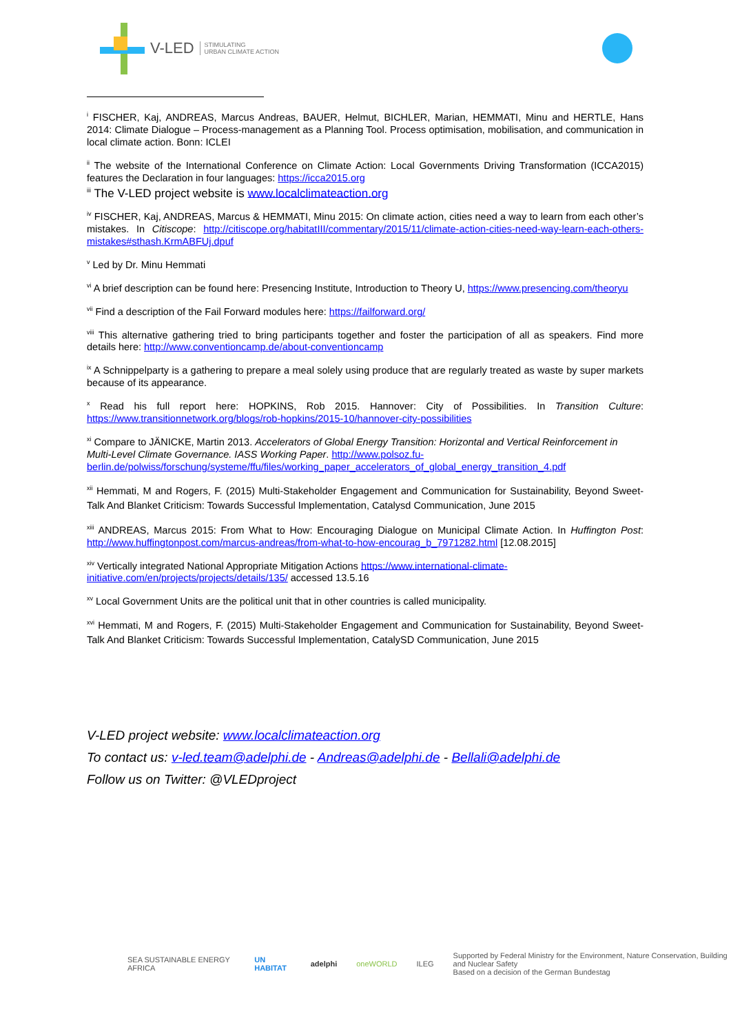V-LED STIMULATING
URBAN CLIMATE ACTION
<sup>i</sup> FISCHER, Kaj, ANDREAS, Marcus Andreas, BAUER, Helmut, BICHLER, Marian, HEMMATI, Minu and HERTLE, Hans 2014: Climate Dialogue – Process-management as a Planning Tool. Process optimisation, mobilisation, and communication in local climate action. Bonn: ICLEI
<sup>ii</sup> The website of the International Conference on Climate Action: Local Governments Driving Transformation (ICCA2015) features the Declaration in four languages: https://icca2015.org
<sup>iii</sup> The V-LED project website is www.localclimateaction.org
<sup>iv</sup> FISCHER, Kaj, ANDREAS, Marcus & HEMMATI, Minu 2015: On climate action, cities need a way to learn from each other’s mistakes. In Citiscope: http://citiscope.org/habitatIII/commentary/2015/11/climate-action-cities-need-way-learn-each-others-mistakes#sthash.KrmABFUj.dpuf
<sup>v</sup> Led by Dr. Minu Hemmati
<sup>vi</sup> A brief description can be found here: Presencing Institute, Introduction to Theory U, https://www.presencing.com/theoryu
<sup>vii</sup> Find a description of the Fail Forward modules here: https://failforward.org/
<sup>viii</sup> This alternative gathering tried to bring participants together and foster the participation of all as speakers. Find more details here: http://www.conventioncamp.de/about-conventioncamp
<sup>ix</sup> A Schnippelparty is a gathering to prepare a meal solely using produce that are regularly treated as waste by super markets because of its appearance.
<sup>x</sup> Read his full report here: HOPKINS, Rob 2015. Hannover: City of Possibilities. In Transition Culture: https://www.transitionnetwork.org/blogs/rob-hopkins/2015-10/hannover-city-possibilities
<sup>xi</sup> Compare to JÄNICKE, Martin 2013. Accelerators of Global Energy Transition: Horizontal and Vertical Reinforcement in Multi-Level Climate Governance. IASS Working Paper. http://www.polsoz.fu-berlin.de/polwiss/forschung/systeme/ffu/files/working_paper_accelerators_of_global_energy_transition_4.pdf
<sup>xii</sup> Hemmati, M and Rogers, F. (2015) Multi-Stakeholder Engagement and Communication for Sustainability, Beyond Sweet-Talk And Blanket Criticism: Towards Successful Implementation, Catalysd Communication, June 2015
<sup>xiii</sup> ANDREAS, Marcus 2015: From What to How: Encouraging Dialogue on Municipal Climate Action. In Huffington Post: http://www.huffingtonpost.com/marcus-andreas/from-what-to-how-encourag_b_7971282.html [12.08.2015]
<sup>xiv</sup> Vertically integrated National Appropriate Mitigation Actions https://www.international-climate-initiative.com/en/projects/projects/details/135/ accessed 13.5.16
<sup>xv</sup> Local Government Units are the political unit that in other countries is called municipality.
<sup>xvi</sup> Hemmati, M and Rogers, F. (2015) Multi-Stakeholder Engagement and Communication for Sustainability, Beyond Sweet-Talk And Blanket Criticism: Towards Successful Implementation, CatalySD Communication, June 2015
V-LED project website: www.localclimateaction.org
To contact us: v-led.team@adelphi.de - Andreas@adelphi.de - Bellali@adelphi.de
Follow us on Twitter: @VLEDproject
SEA SUSTAINABLE ENERGY AFRICA UN HABITAT adelphi oneWORLD ILEG Supported by Federal Ministry for the Environment, Nature Conservation, Building and Nuclear Safety
Based on a decision of the German Bundestag